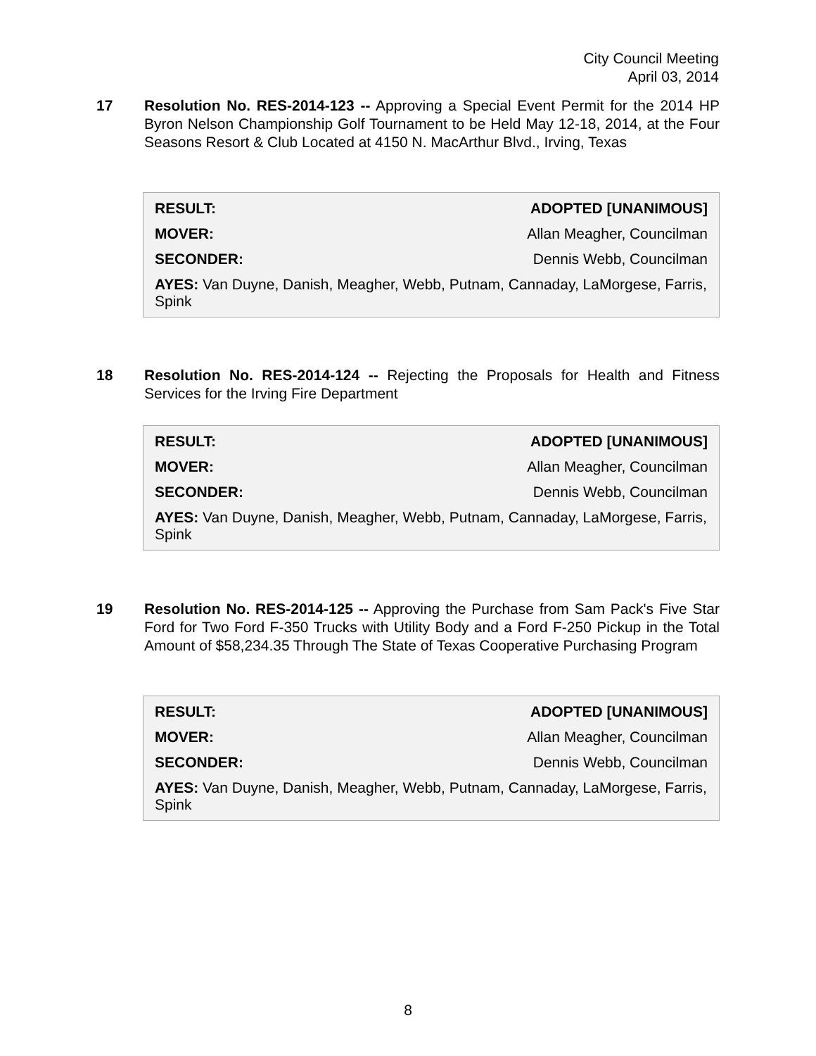City Council Meeting
April 03, 2014
17
Resolution No. RES-2014-123 -- Approving a Special Event Permit for the 2014 HP Byron Nelson Championship Golf Tournament to be Held May 12-18, 2014, at the Four Seasons Resort & Club Located at 4150 N. MacArthur Blvd., Irving, Texas
| RESULT: | ADOPTED [UNANIMOUS] |
| MOVER: | Allan Meagher, Councilman |
| SECONDER: | Dennis Webb, Councilman |
| AYES: Van Duyne, Danish, Meagher, Webb, Putnam, Cannaday, LaMorgese, Farris, Spink | |
18
Resolution No. RES-2014-124 -- Rejecting the Proposals for Health and Fitness Services for the Irving Fire Department
| RESULT: | ADOPTED [UNANIMOUS] |
| MOVER: | Allan Meagher, Councilman |
| SECONDER: | Dennis Webb, Councilman |
| AYES: Van Duyne, Danish, Meagher, Webb, Putnam, Cannaday, LaMorgese, Farris, Spink | |
19
Resolution No. RES-2014-125 -- Approving the Purchase from Sam Pack's Five Star Ford for Two Ford F-350 Trucks with Utility Body and a Ford F-250 Pickup in the Total Amount of $58,234.35 Through The State of Texas Cooperative Purchasing Program
| RESULT: | ADOPTED [UNANIMOUS] |
| MOVER: | Allan Meagher, Councilman |
| SECONDER: | Dennis Webb, Councilman |
| AYES: Van Duyne, Danish, Meagher, Webb, Putnam, Cannaday, LaMorgese, Farris, Spink | |
8